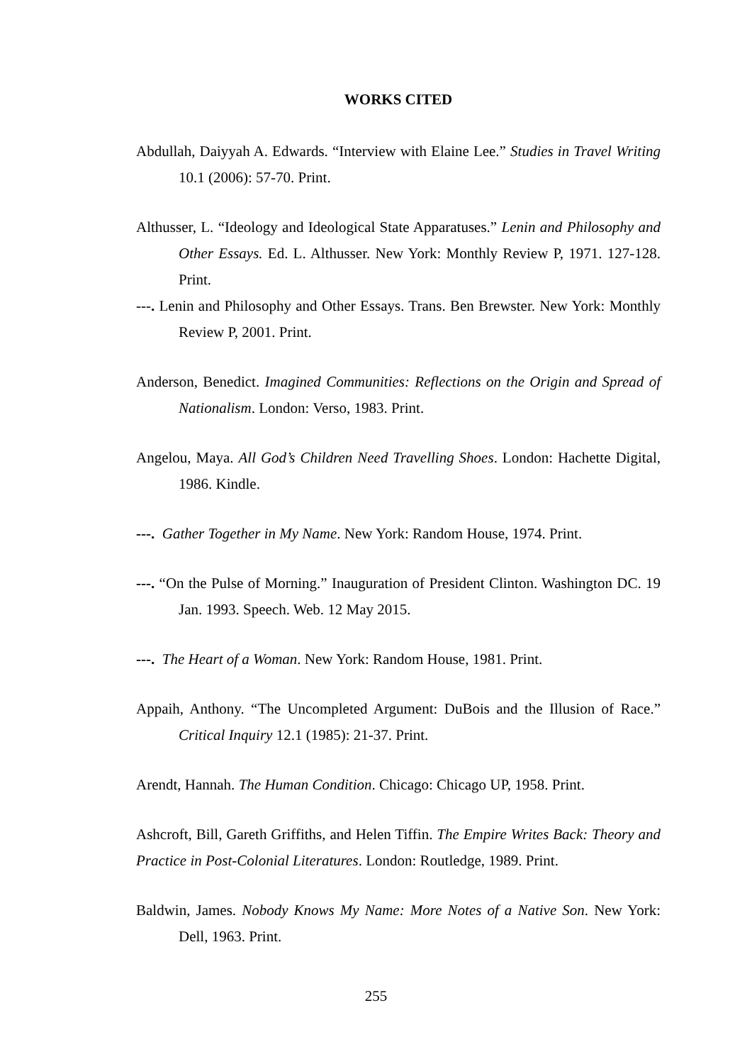WORKS CITED
Abdullah, Daiyyah A. Edwards. “Interview with Elaine Lee.” Studies in Travel Writing 10.1 (2006): 57-70. Print.
Althusser, L. “Ideology and Ideological State Apparatuses.” Lenin and Philosophy and Other Essays. Ed. L. Althusser. New York: Monthly Review P, 1971. 127-128. Print.
---. Lenin and Philosophy and Other Essays. Trans. Ben Brewster. New York: Monthly Review P, 2001. Print.
Anderson, Benedict. Imagined Communities: Reflections on the Origin and Spread of Nationalism. London: Verso, 1983. Print.
Angelou, Maya. All God’s Children Need Travelling Shoes. London: Hachette Digital, 1986. Kindle.
---. Gather Together in My Name. New York: Random House, 1974. Print.
---. “On the Pulse of Morning.” Inauguration of President Clinton. Washington DC. 19 Jan. 1993. Speech. Web. 12 May 2015.
---. The Heart of a Woman. New York: Random House, 1981. Print.
Appaih, Anthony. “The Uncompleted Argument: DuBois and the Illusion of Race.” Critical Inquiry 12.1 (1985): 21-37. Print.
Arendt, Hannah. The Human Condition. Chicago: Chicago UP, 1958. Print.
Ashcroft, Bill, Gareth Griffiths, and Helen Tiffin. The Empire Writes Back: Theory and Practice in Post-Colonial Literatures. London: Routledge, 1989. Print.
Baldwin, James. Nobody Knows My Name: More Notes of a Native Son. New York: Dell, 1963. Print.
255